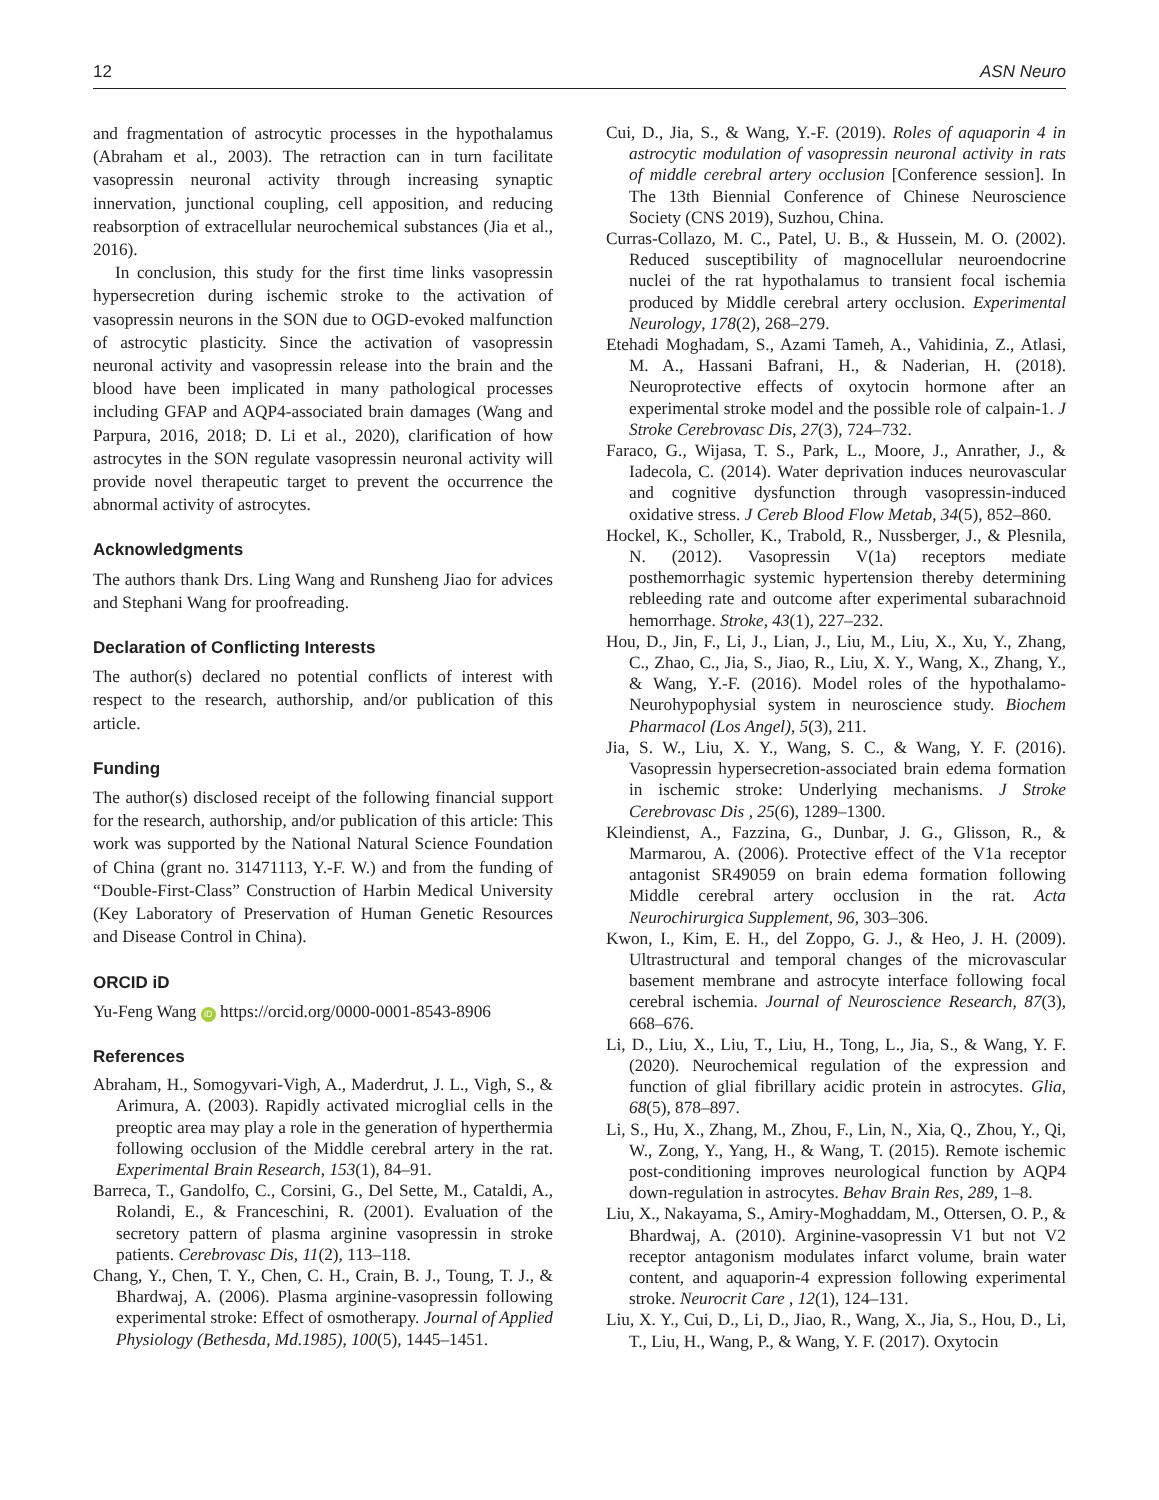12 ASN Neuro
and fragmentation of astrocytic processes in the hypothalamus (Abraham et al., 2003). The retraction can in turn facilitate vasopressin neuronal activity through increasing synaptic innervation, junctional coupling, cell apposition, and reducing reabsorption of extracellular neurochemical substances (Jia et al., 2016).
In conclusion, this study for the first time links vasopressin hypersecretion during ischemic stroke to the activation of vasopressin neurons in the SON due to OGD-evoked malfunction of astrocytic plasticity. Since the activation of vasopressin neuronal activity and vasopressin release into the brain and the blood have been implicated in many pathological processes including GFAP and AQP4-associated brain damages (Wang and Parpura, 2016, 2018; D. Li et al., 2020), clarification of how astrocytes in the SON regulate vasopressin neuronal activity will provide novel therapeutic target to prevent the occurrence the abnormal activity of astrocytes.
Acknowledgments
The authors thank Drs. Ling Wang and Runsheng Jiao for advices and Stephani Wang for proofreading.
Declaration of Conflicting Interests
The author(s) declared no potential conflicts of interest with respect to the research, authorship, and/or publication of this article.
Funding
The author(s) disclosed receipt of the following financial support for the research, authorship, and/or publication of this article: This work was supported by the National Natural Science Foundation of China (grant no. 31471113, Y.-F. W.) and from the funding of “Double-First-Class” Construction of Harbin Medical University (Key Laboratory of Preservation of Human Genetic Resources and Disease Control in China).
ORCID iD
Yu-Feng Wang iD https://orcid.org/0000-0001-8543-8906
References
Abraham, H., Somogyvari-Vigh, A., Maderdrut, J. L., Vigh, S., & Arimura, A. (2003). Rapidly activated microglial cells in the preoptic area may play a role in the generation of hyperthermia following occlusion of the Middle cerebral artery in the rat. Experimental Brain Research, 153(1), 84–91.
Barreca, T., Gandolfo, C., Corsini, G., Del Sette, M., Cataldi, A., Rolandi, E., & Franceschini, R. (2001). Evaluation of the secretory pattern of plasma arginine vasopressin in stroke patients. Cerebrovasc Dis, 11(2), 113–118.
Chang, Y., Chen, T. Y., Chen, C. H., Crain, B. J., Toung, T. J., & Bhardwaj, A. (2006). Plasma arginine-vasopressin following experimental stroke: Effect of osmotherapy. Journal of Applied Physiology (Bethesda, Md.1985), 100(5), 1445–1451.
Cui, D., Jia, S., & Wang, Y.-F. (2019). Roles of aquaporin 4 in astrocytic modulation of vasopressin neuronal activity in rats of middle cerebral artery occlusion [Conference session]. In The 13th Biennial Conference of Chinese Neuroscience Society (CNS 2019), Suzhou, China.
Curras-Collazo, M. C., Patel, U. B., & Hussein, M. O. (2002). Reduced susceptibility of magnocellular neuroendocrine nuclei of the rat hypothalamus to transient focal ischemia produced by Middle cerebral artery occlusion. Experimental Neurology, 178(2), 268–279.
Etehadi Moghadam, S., Azami Tameh, A., Vahidinia, Z., Atlasi, M. A., Hassani Bafrani, H., & Naderian, H. (2018). Neuroprotective effects of oxytocin hormone after an experimental stroke model and the possible role of calpain-1. J Stroke Cerebrovasc Dis, 27(3), 724–732.
Faraco, G., Wijasa, T. S., Park, L., Moore, J., Anrather, J., & Iadecola, C. (2014). Water deprivation induces neurovascular and cognitive dysfunction through vasopressin-induced oxidative stress. J Cereb Blood Flow Metab, 34(5), 852–860.
Hockel, K., Scholler, K., Trabold, R., Nussberger, J., & Plesnila, N. (2012). Vasopressin V(1a) receptors mediate posthemorrhagic systemic hypertension thereby determining rebleeding rate and outcome after experimental subarachnoid hemorrhage. Stroke, 43(1), 227–232.
Hou, D., Jin, F., Li, J., Lian, J., Liu, M., Liu, X., Xu, Y., Zhang, C., Zhao, C., Jia, S., Jiao, R., Liu, X. Y., Wang, X., Zhang, Y., & Wang, Y.-F. (2016). Model roles of the hypothalamo-Neurohypophysial system in neuroscience study. Biochem Pharmacol (Los Angel), 5(3), 211.
Jia, S. W., Liu, X. Y., Wang, S. C., & Wang, Y. F. (2016). Vasopressin hypersecretion-associated brain edema formation in ischemic stroke: Underlying mechanisms. J Stroke Cerebrovasc Dis , 25(6), 1289–1300.
Kleindienst, A., Fazzina, G., Dunbar, J. G., Glisson, R., & Marmarou, A. (2006). Protective effect of the V1a receptor antagonist SR49059 on brain edema formation following Middle cerebral artery occlusion in the rat. Acta Neurochirurgica Supplement, 96, 303–306.
Kwon, I., Kim, E. H., del Zoppo, G. J., & Heo, J. H. (2009). Ultrastructural and temporal changes of the microvascular basement membrane and astrocyte interface following focal cerebral ischemia. Journal of Neuroscience Research, 87(3), 668–676.
Li, D., Liu, X., Liu, T., Liu, H., Tong, L., Jia, S., & Wang, Y. F. (2020). Neurochemical regulation of the expression and function of glial fibrillary acidic protein in astrocytes. Glia, 68(5), 878–897.
Li, S., Hu, X., Zhang, M., Zhou, F., Lin, N., Xia, Q., Zhou, Y., Qi, W., Zong, Y., Yang, H., & Wang, T. (2015). Remote ischemic post-conditioning improves neurological function by AQP4 down-regulation in astrocytes. Behav Brain Res, 289, 1–8.
Liu, X., Nakayama, S., Amiry-Moghaddam, M., Ottersen, O. P., & Bhardwaj, A. (2010). Arginine-vasopressin V1 but not V2 receptor antagonism modulates infarct volume, brain water content, and aquaporin-4 expression following experimental stroke. Neurocrit Care , 12(1), 124–131.
Liu, X. Y., Cui, D., Li, D., Jiao, R., Wang, X., Jia, S., Hou, D., Li, T., Liu, H., Wang, P., & Wang, Y. F. (2017). Oxytocin